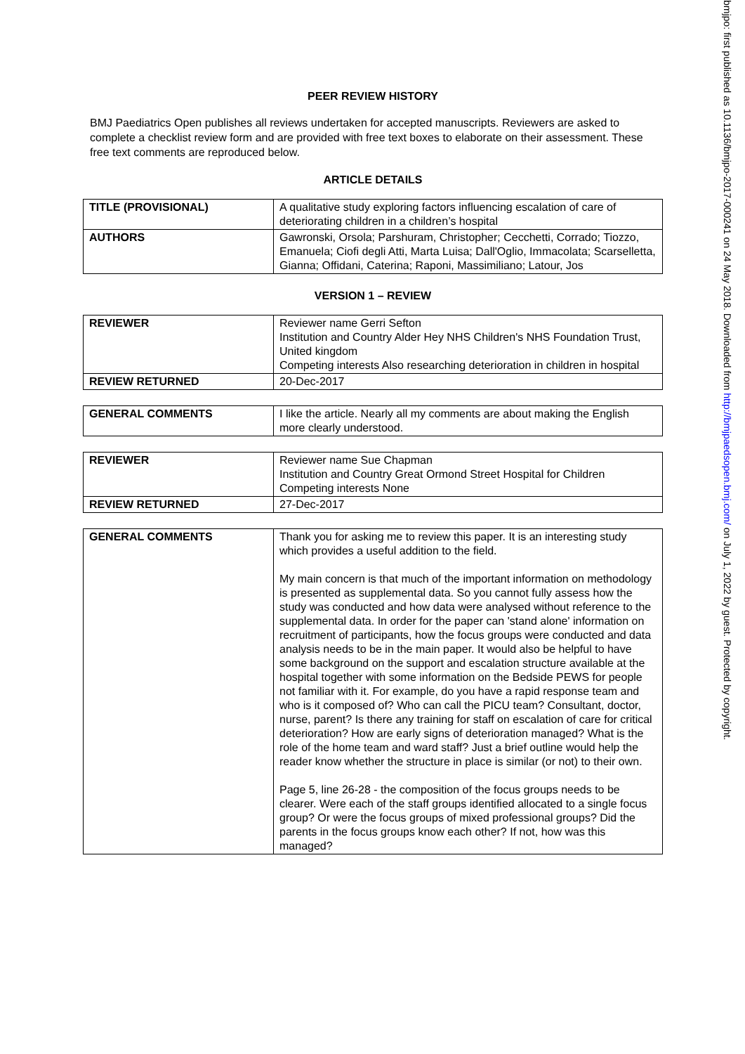PEER REVIEW HISTORY
BMJ Paediatrics Open publishes all reviews undertaken for accepted manuscripts. Reviewers are asked to complete a checklist review form and are provided with free text boxes to elaborate on their assessment. These free text comments are reproduced below.
ARTICLE DETAILS
| TITLE (PROVISIONAL) | A qualitative study exploring factors influencing escalation of care of deteriorating children in a children’s hospital |
| AUTHORS | Gawronski, Orsola; Parshuram, Christopher; Cecchetti, Corrado; Tiozzo, Emanuela; Ciofi degli Atti, Marta Luisa; Dall'Oglio, Immacolata; Scarselletta, Gianna; Offidani, Caterina; Raponi, Massimiliano; Latour, Jos |
VERSION 1 – REVIEW
| REVIEWER | Reviewer name Gerri Sefton Institution and Country Alder Hey NHS Children's NHS Foundation Trust, United kingdom Competing interests Also researching deterioration in children in hospital |
| REVIEW RETURNED | 20-Dec-2017 |
| GENERAL COMMENTS | I like the article. Nearly all my comments are about making the English more clearly understood. |
| REVIEWER | Reviewer name Sue Chapman Institution and Country Great Ormond Street Hospital for Children Competing interests None |
| REVIEW RETURNED | 27-Dec-2017 |
| GENERAL COMMENTS | Thank you for asking me to review this paper. It is an interesting study which provides a useful addition to the field. My main concern is that much of the important information on methodology is presented as supplemental data. So you cannot fully assess how the study was conducted and how data were analysed without reference to the supplemental data. In order for the paper can 'stand alone' information on recruitment of participants, how the focus groups were conducted and data analysis needs to be in the main paper. It would also be helpful to have some background on the support and escalation structure available at the hospital together with some information on the Bedside PEWS for people not familiar with it. For example, do you have a rapid response team and who is it composed of? Who can call the PICU team? Consultant, doctor, nurse, parent? Is there any training for staff on escalation of care for critical deterioration? How are early signs of deterioration managed? What is the role of the home team and ward staff? Just a brief outline would help the reader know whether the structure in place is similar (or not) to their own. Page 5, line 26-28 - the composition of the focus groups needs to be clearer. Were each of the staff groups identified allocated to a single focus group? Or were the focus groups of mixed professional groups? Did the parents in the focus groups know each other? If not, how was this managed? |
bmjpo: first published as 10.1136/bmjpo-2017-000241 on 24 May 2018. Downloaded from http://bmjpaedsopen.bmj.com/ on July 1, 2022 by guest. Protected by copyright.